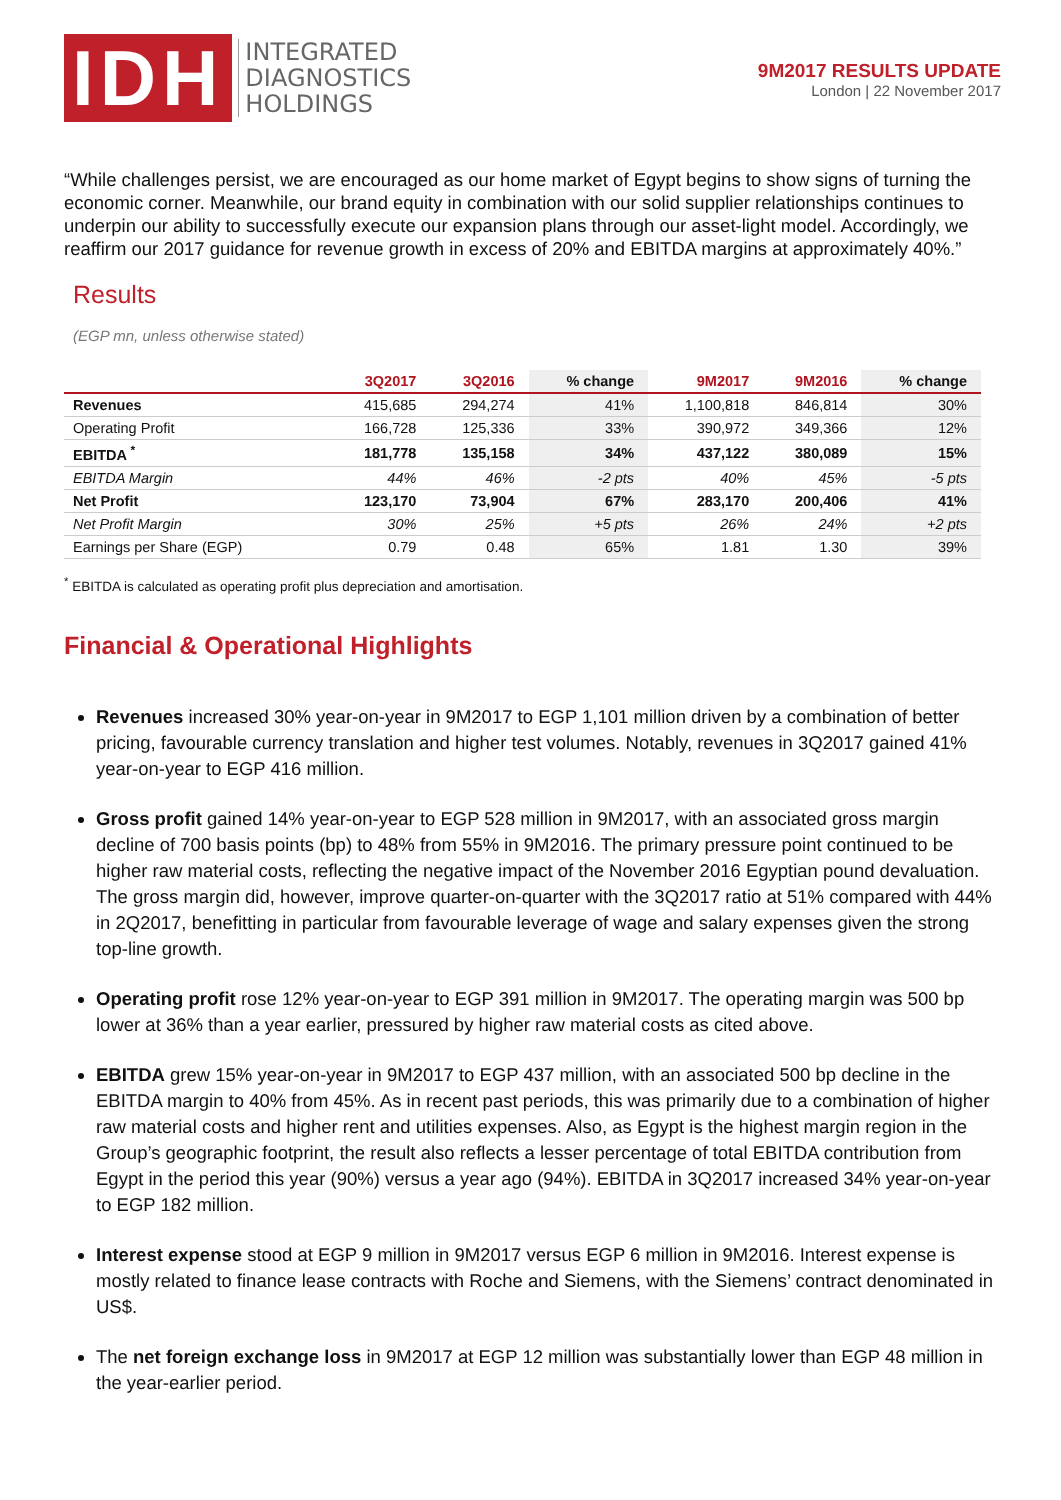IDH
INTEGRATED
DIAGNOSTICS
HOLDINGS
9M2017 RESULTS UPDATE
London | 22 November 2017
“While challenges persist, we are encouraged as our home market of Egypt begins to show signs of turning the economic corner. Meanwhile, our brand equity in combination with our solid supplier relationships continues to underpin our ability to successfully execute our expansion plans through our asset-light model. Accordingly, we reaffirm our 2017 guidance for revenue growth in excess of 20% and EBITDA margins at approximately 40%.”
Results
(EGP mn, unless otherwise stated)
| | 3Q2017 | 3Q2016 | % change | 9M2017 | 9M2016 | % change |
| --- | --- | --- | --- | --- | --- | --- |
| Revenues | 415,685 | 294,274 | 41% | 1,100,818 | 846,814 | 30% |
| Operating Profit | 166,728 | 125,336 | 33% | 390,972 | 349,366 | 12% |
| EBITDA <sup>*</sup> | 181,778 | 135,158 | 34% | 437,122 | 380,089 | 15% |
| EBITDA Margin | 44% | 46% | -2 pts | 40% | 45% | -5 pts |
| Net Profit | 123,170 | 73,904 | 67% | 283,170 | 200,406 | 41% |
| Net Profit Margin | 30% | 25% | +5 pts | 26% | 24% | +2 pts |
| Earnings per Share (EGP) | 0.79 | 0.48 | 65% | 1.81 | 1.30 | 39% |
<sup>*</sup> EBITDA is calculated as operating profit plus depreciation and amortisation.
Financial & Operational Highlights
Revenues increased 30% year-on-year in 9M2017 to EGP 1,101 million driven by a combination of better pricing, favourable currency translation and higher test volumes. Notably, revenues in 3Q2017 gained 41% year-on-year to EGP 416 million.
Gross profit gained 14% year-on-year to EGP 528 million in 9M2017, with an associated gross margin decline of 700 basis points (bp) to 48% from 55% in 9M2016. The primary pressure point continued to be higher raw material costs, reflecting the negative impact of the November 2016 Egyptian pound devaluation. The gross margin did, however, improve quarter-on-quarter with the 3Q2017 ratio at 51% compared with 44% in 2Q2017, benefitting in particular from favourable leverage of wage and salary expenses given the strong top-line growth.
Operating profit rose 12% year-on-year to EGP 391 million in 9M2017. The operating margin was 500 bp lower at 36% than a year earlier, pressured by higher raw material costs as cited above.
EBITDA grew 15% year-on-year in 9M2017 to EGP 437 million, with an associated 500 bp decline in the EBITDA margin to 40% from 45%. As in recent past periods, this was primarily due to a combination of higher raw material costs and higher rent and utilities expenses. Also, as Egypt is the highest margin region in the Group’s geographic footprint, the result also reflects a lesser percentage of total EBITDA contribution from Egypt in the period this year (90%) versus a year ago (94%). EBITDA in 3Q2017 increased 34% year-on-year to EGP 182 million.
Interest expense stood at EGP 9 million in 9M2017 versus EGP 6 million in 9M2016. Interest expense is mostly related to finance lease contracts with Roche and Siemens, with the Siemens’ contract denominated in US$.
The net foreign exchange loss in 9M2017 at EGP 12 million was substantially lower than EGP 48 million in the year-earlier period.